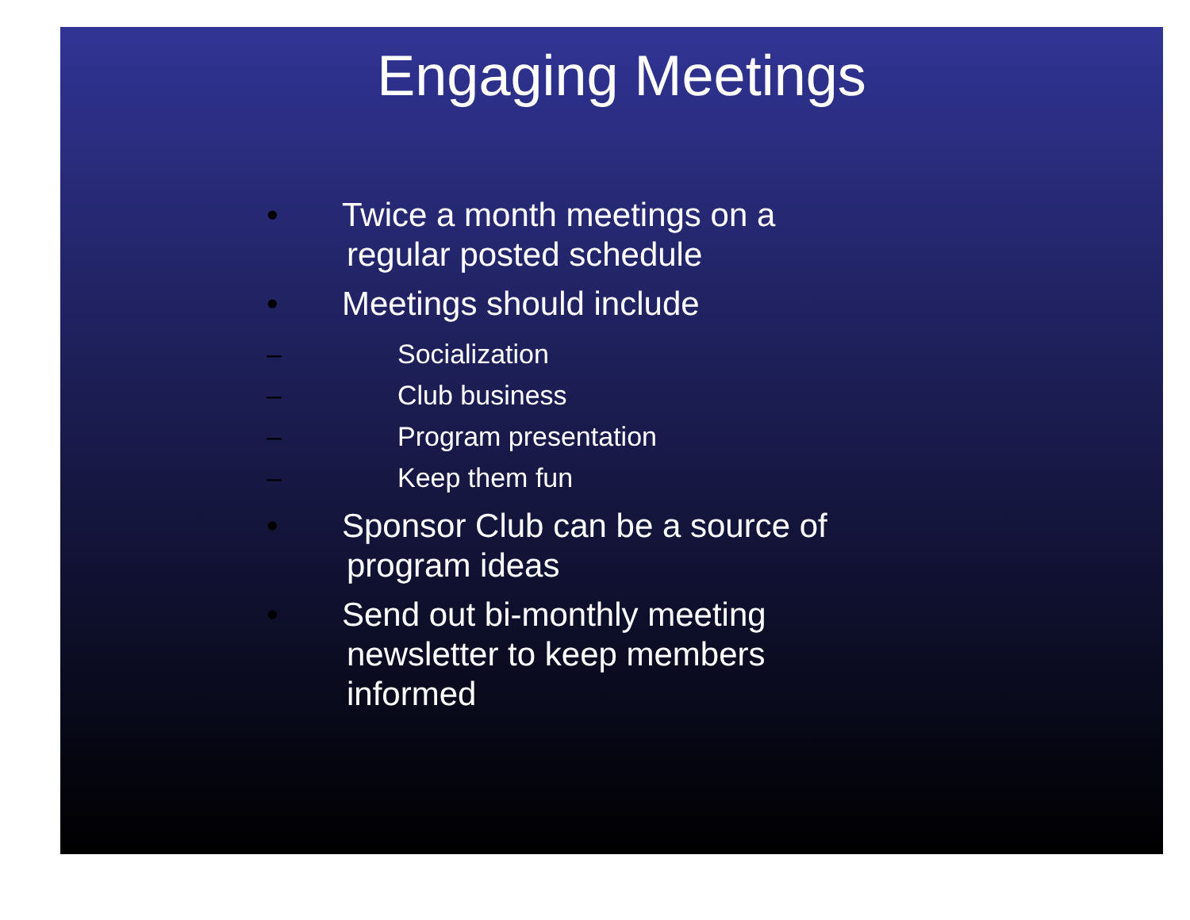Engaging Meetings
• Twice a month meetings on a
regular posted schedule
• Meetings should include
– Socialization
– Club business
– Program presentation
– Keep them fun
• Sponsor Club can be a source of
program ideas
• Send out bi-monthly meeting
newsletter to keep members
informed